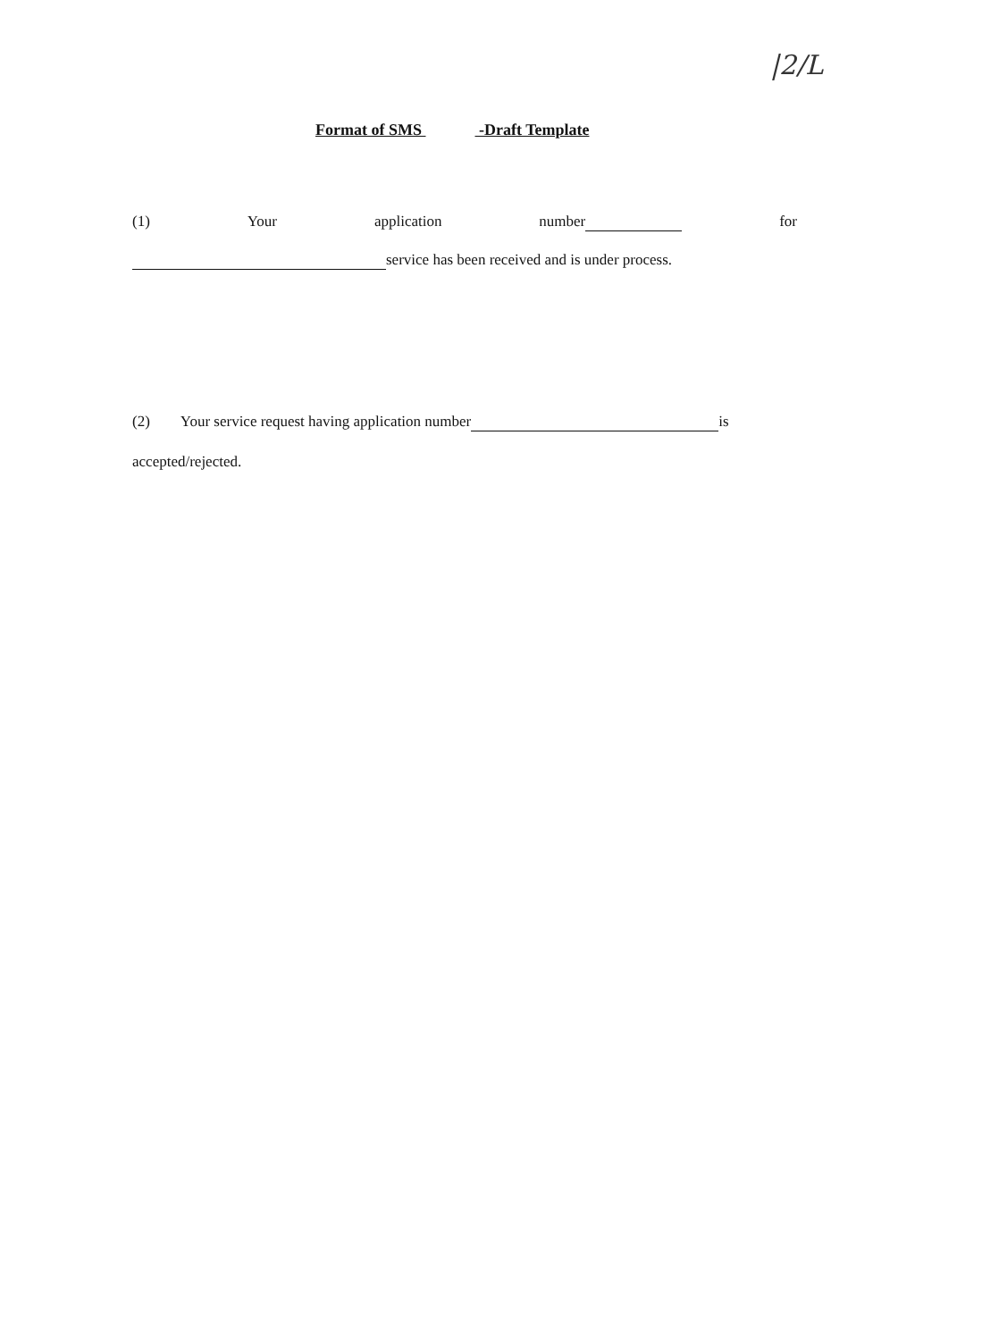|2/L
Format of SMS -Draft Template
(1) Your application number for
service has been received and is under process.
(2) Your service request having application number is
accepted/rejected.